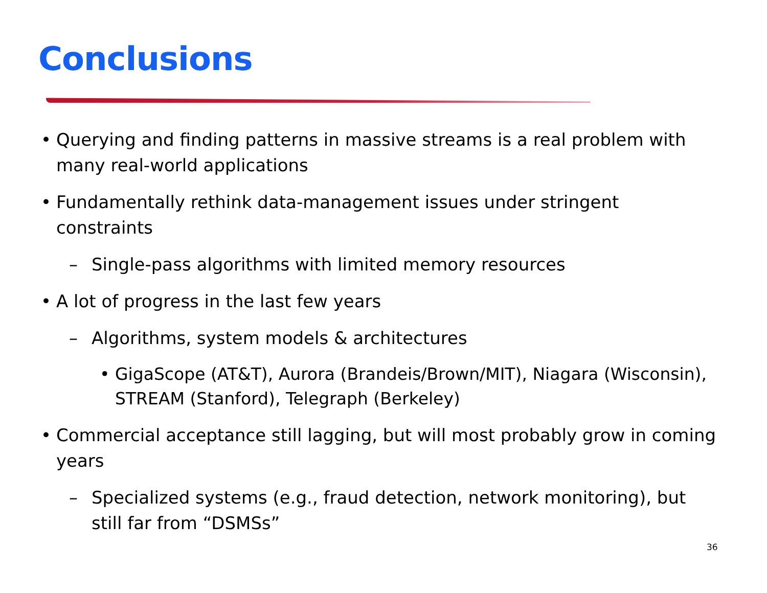Conclusions
• Querying and finding patterns in massive streams is a real problem with many real-world applications
• Fundamentally rethink data-management issues under stringent constraints
– Single-pass algorithms with limited memory resources
• A lot of progress in the last few years
– Algorithms, system models & architectures
• GigaScope (AT&T), Aurora (Brandeis/Brown/MIT), Niagara (Wisconsin), STREAM (Stanford), Telegraph (Berkeley)
• Commercial acceptance still lagging, but will most probably grow in coming years
– Specialized systems (e.g., fraud detection, network monitoring), but still far from “DSMSs”
36